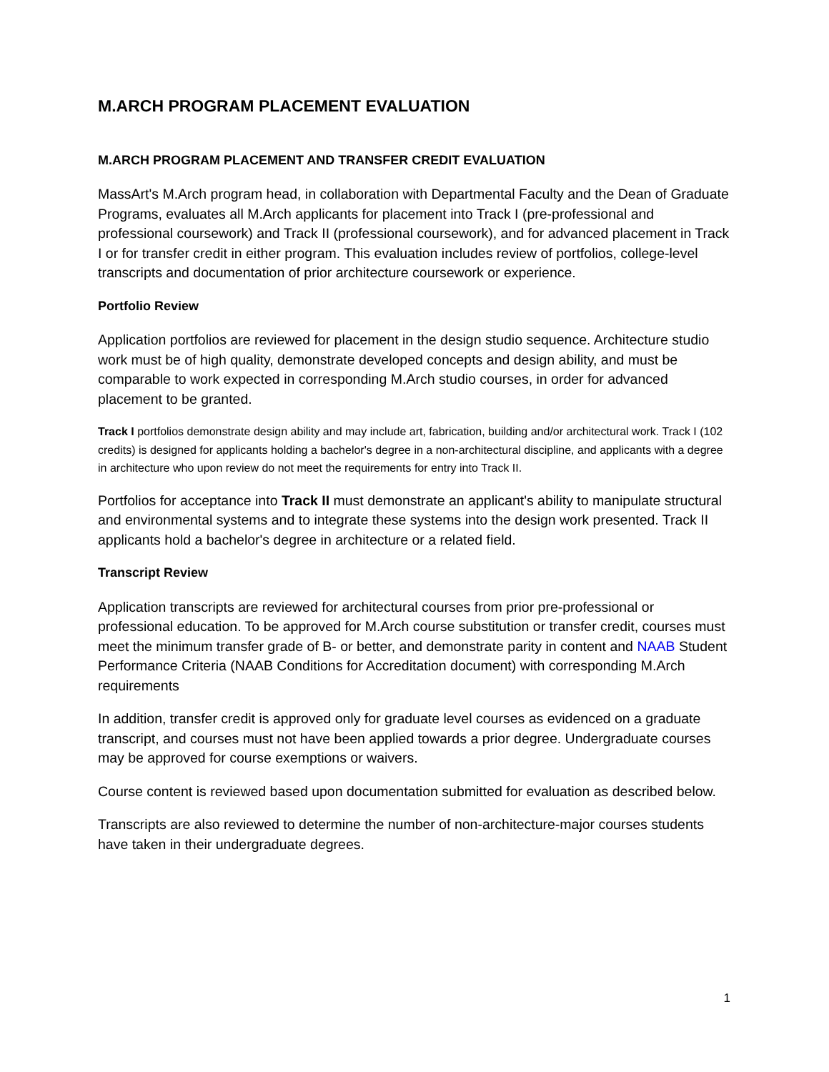M.ARCH PROGRAM PLACEMENT EVALUATION
M.ARCH PROGRAM PLACEMENT AND TRANSFER CREDIT EVALUATION
MassArt's M.Arch program head, in collaboration with Departmental Faculty and the Dean of Graduate Programs, evaluates all M.Arch applicants for placement into Track I (pre-professional and professional coursework) and Track II (professional coursework), and for advanced placement in Track I or for transfer credit in either program. This evaluation includes review of portfolios, college-level transcripts and documentation of prior architecture coursework or experience.
Portfolio Review
Application portfolios are reviewed for placement in the design studio sequence. Architecture studio work must be of high quality, demonstrate developed concepts and design ability, and must be comparable to work expected in corresponding M.Arch studio courses, in order for advanced placement to be granted.
Track I portfolios demonstrate design ability and may include art, fabrication, building and/or architectural work. Track I (102 credits) is designed for applicants holding a bachelor's degree in a non-architectural discipline, and applicants with a degree in architecture who upon review do not meet the requirements for entry into Track II.
Portfolios for acceptance into Track II must demonstrate an applicant's ability to manipulate structural and environmental systems and to integrate these systems into the design work presented. Track II applicants hold a bachelor's degree in architecture or a related field.
Transcript Review
Application transcripts are reviewed for architectural courses from prior pre-professional or professional education. To be approved for M.Arch course substitution or transfer credit, courses must meet the minimum transfer grade of B- or better, and demonstrate parity in content and NAAB Student Performance Criteria (NAAB Conditions for Accreditation document) with corresponding M.Arch requirements
In addition, transfer credit is approved only for graduate level courses as evidenced on a graduate transcript, and courses must not have been applied towards a prior degree. Undergraduate courses may be approved for course exemptions or waivers.
Course content is reviewed based upon documentation submitted for evaluation as described below.
Transcripts are also reviewed to determine the number of non-architecture-major courses students have taken in their undergraduate degrees.
1